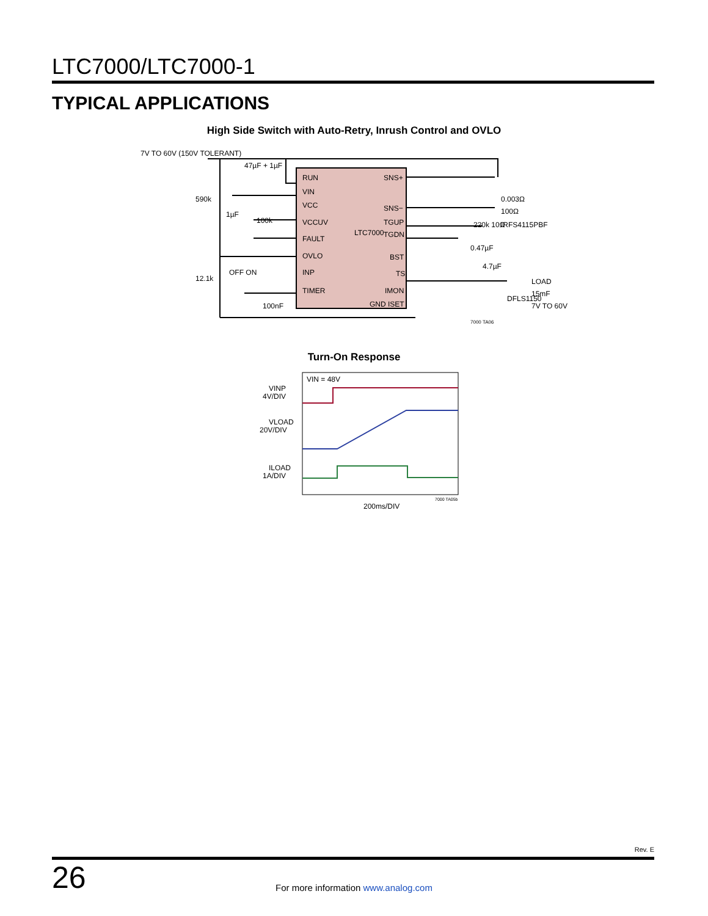LTC7000/LTC7000-1
TYPICAL APPLICATIONS
High Side Switch with Auto-Retry, Inrush Control and OVLO
RUN
VIN
VCC
VCCUV
FAULT
OVLO
INP
TIMER
GND
LTC7000
SNS+
SNS−
TGUP
TGDN
BST
TS
IMON
ISET
7V TO 60V (150V TOLERANT)
47µF + 1µF
590k
1µF
100k
12.1k
OFF ON
100nF
0.003Ω
100Ω
220k 10Ω
IRFS4115PBF
0.47µF
4.7µF
DFLS1150
LOAD
15mF
7V TO 60V
7000 TA06
Turn-On Response
VIN = 48V
VINP
4V/DIV
VLOAD
20V/DIV
ILOAD
1A/DIV
200ms/DIV
7000 TA05b
Rev. E
26
For more information www.analog.com